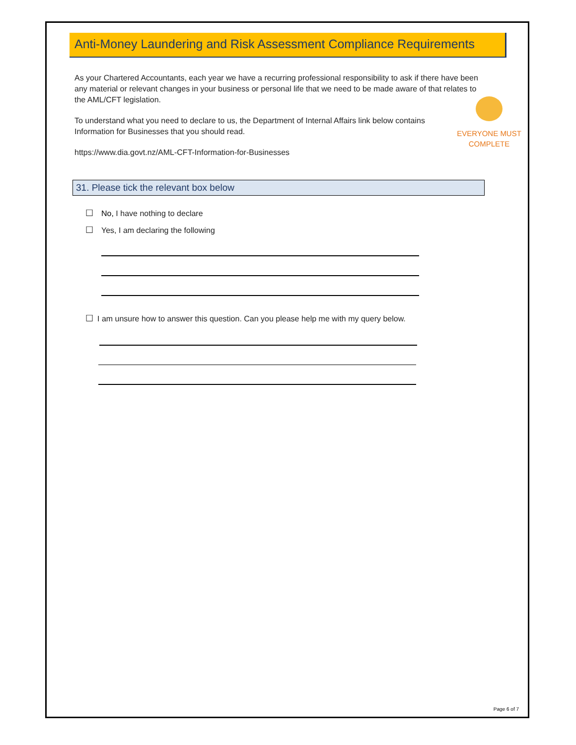Page 6 of 7
Anti-Money Laundering and Risk Assessment Compliance Requirements
As your Chartered Accountants, each year we have a recurring professional responsibility to ask if there have been any material or relevant changes in your business or personal life that we need to be made aware of that relates to the AML/CFT legislation.
To understand what you need to declare to us, the Department of Internal Affairs link below contains Information for Businesses that you should read.
https://www.dia.govt.nz/AML-CFT-Information-for-Businesses
EVERYONE MUST COMPLETE
31. Please tick the relevant box below
☐ No, I have nothing to declare
☐ Yes, I am declaring the following
☐ I am unsure how to answer this question. Can you please help me with my query below.